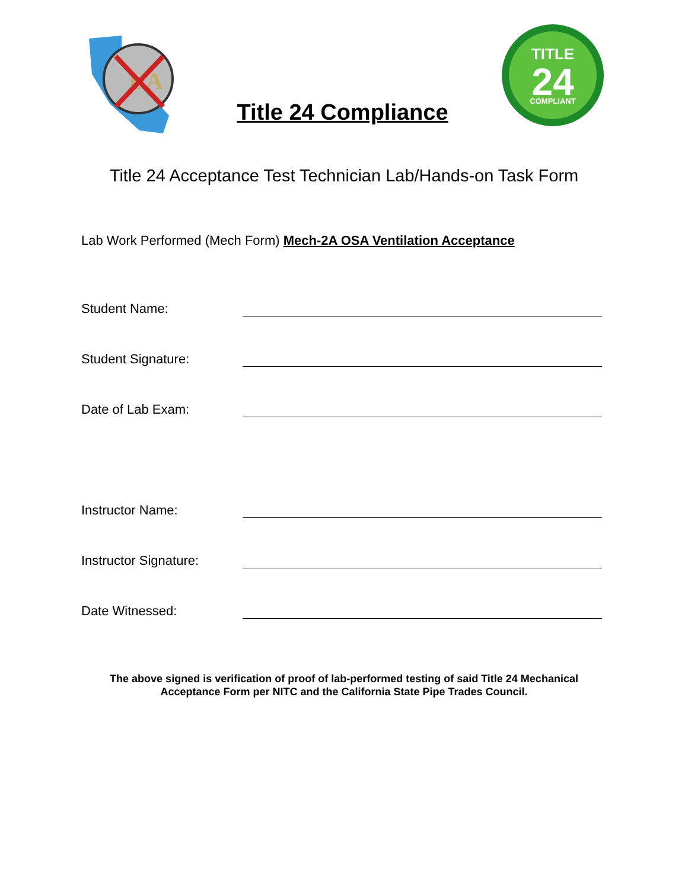UA
Title 24 Compliance
TITLE
24
COMPLIANT
Title 24 Acceptance Test Technician Lab/Hands-on Task Form
Lab Work Performed (Mech Form) Mech-2A OSA Ventilation Acceptance
Student Name:
Student Signature:
Date of Lab Exam:
Instructor Name:
Instructor Signature:
Date Witnessed:
The above signed is verification of proof of lab-performed testing of said Title 24 Mechanical
Acceptance Form per NITC and the California State Pipe Trades Council.